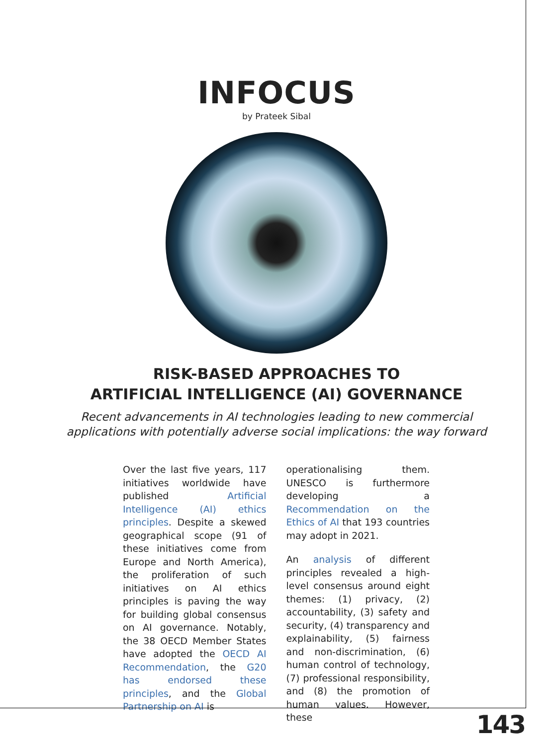INFOCUS
by Prateek Sibal
RISK-BASED APPROACHES TO
ARTIFICIAL INTELLIGENCE (AI) GOVERNANCE
Recent advancements in AI technologies leading to new commercial
applications with potentially adverse social implications: the way forward
Over the last five years, 117 initiatives worldwide have published Artificial Intelligence (AI) ethics principles. Despite a skewed geographical scope (91 of these initiatives come from Europe and North America), the proliferation of such initiatives on AI ethics principles is paving the way for building global consensus on AI governance. Notably, the 38 OECD Member States have adopted the OECD AI Recommendation, the G20 has endorsed these principles, and the Global Partnership on AI is
operationalising them. UNESCO is furthermore developing a Recommendation on the Ethics of AI that 193 countries may adopt in 2021.
An analysis of different principles revealed a high-level consensus around eight themes: (1) privacy, (2) accountability, (3) safety and security, (4) transparency and explainability, (5) fairness and non-discrimination, (6) human control of technology, (7) professional responsibility, and (8) the promotion of human values. However, these
143